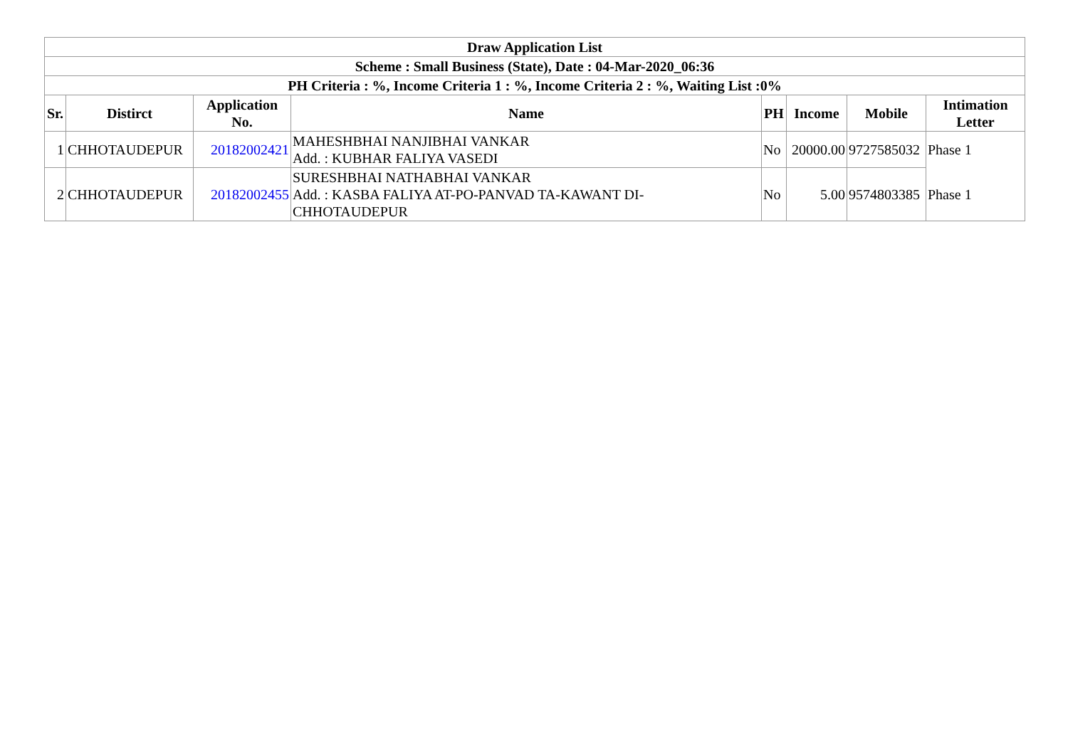| Draw Application List | | | | | | | |
| --- | --- | --- | --- | --- | --- | --- | --- |
| Scheme : Small Business (State), Date : 04-Mar-2020_06:36 | | | | | | | |
| PH Criteria : %, Income Criteria 1 : %, Income Criteria 2 : %, Waiting List :0% | | | | | | | |
| Sr. | Distirct | Application No. | Name | PH | Income | Mobile | Intimation Letter |
| 1 | CHHOTAUDEPUR | 20182002421 | MAHESHBHAI NANJIBHAI VANKAR Add. : KUBHAR FALIYA VASEDI | No | 20000.00 | 9727585032 | Phase 1 |
| 2 | CHHOTAUDEPUR | 20182002455 | SURESHBHAI NATHABHAI VANKAR Add. : KASBA FALIYA AT-PO-PANVAD TA-KAWANT DI- CHHOTAUDEPUR | No | 5.00 | 9574803385 | Phase 1 |